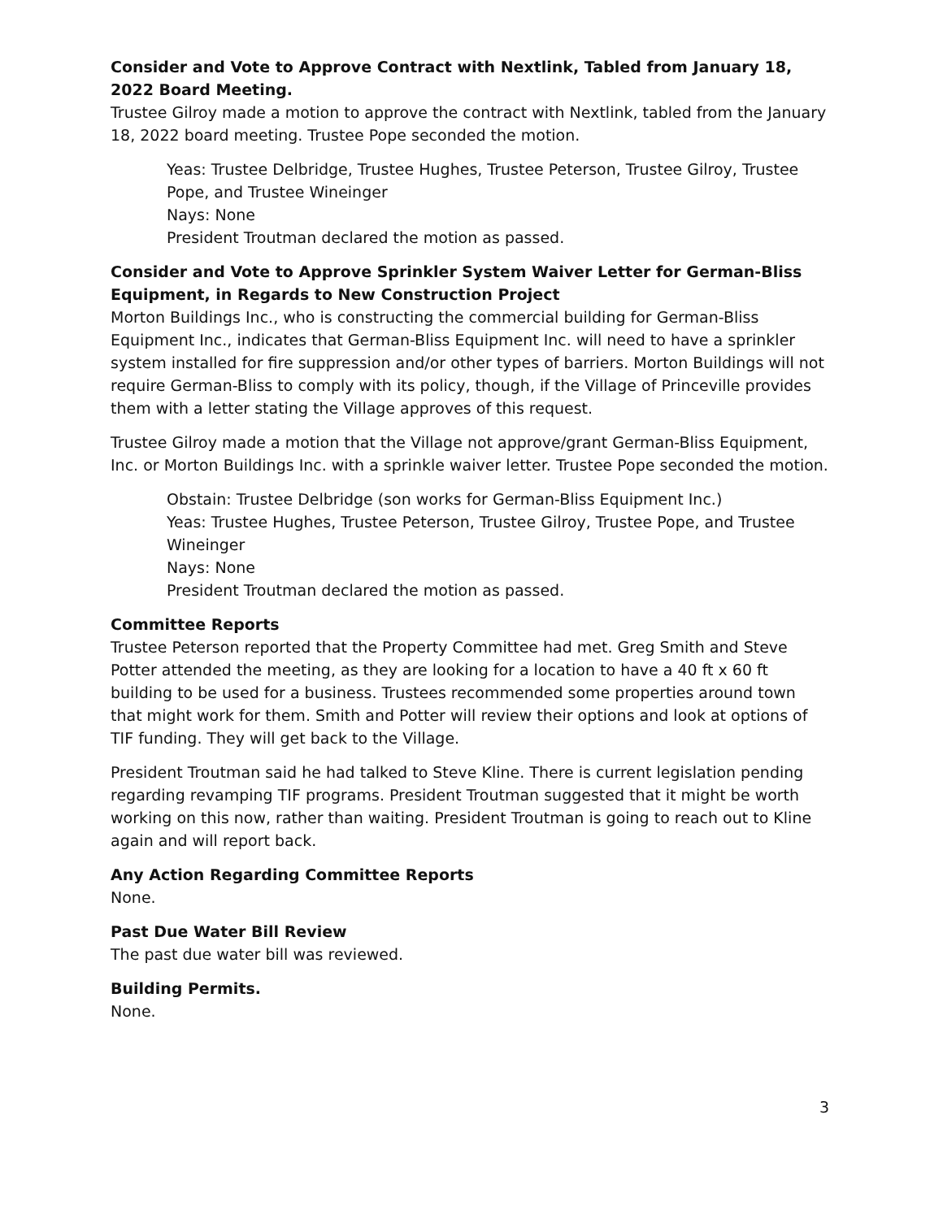Consider and Vote to Approve Contract with Nextlink, Tabled from January 18, 2022 Board Meeting.
Trustee Gilroy made a motion to approve the contract with Nextlink, tabled from the January 18, 2022 board meeting. Trustee Pope seconded the motion.
Yeas: Trustee Delbridge, Trustee Hughes, Trustee Peterson, Trustee Gilroy, Trustee Pope, and Trustee Wineinger
Nays: None
President Troutman declared the motion as passed.
Consider and Vote to Approve Sprinkler System Waiver Letter for German-Bliss Equipment, in Regards to New Construction Project
Morton Buildings Inc., who is constructing the commercial building for German-Bliss Equipment Inc., indicates that German-Bliss Equipment Inc. will need to have a sprinkler system installed for fire suppression and/or other types of barriers. Morton Buildings will not require German-Bliss to comply with its policy, though, if the Village of Princeville provides them with a letter stating the Village approves of this request.
Trustee Gilroy made a motion that the Village not approve/grant German-Bliss Equipment, Inc. or Morton Buildings Inc. with a sprinkle waiver letter. Trustee Pope seconded the motion.
Obstain: Trustee Delbridge (son works for German-Bliss Equipment Inc.)
Yeas: Trustee Hughes, Trustee Peterson, Trustee Gilroy, Trustee Pope, and Trustee Wineinger
Nays: None
President Troutman declared the motion as passed.
Committee Reports
Trustee Peterson reported that the Property Committee had met. Greg Smith and Steve Potter attended the meeting, as they are looking for a location to have a 40 ft x 60 ft building to be used for a business. Trustees recommended some properties around town that might work for them. Smith and Potter will review their options and look at options of TIF funding. They will get back to the Village.
President Troutman said he had talked to Steve Kline. There is current legislation pending regarding revamping TIF programs. President Troutman suggested that it might be worth working on this now, rather than waiting. President Troutman is going to reach out to Kline again and will report back.
Any Action Regarding Committee Reports
None.
Past Due Water Bill Review
The past due water bill was reviewed.
Building Permits.
None.
3